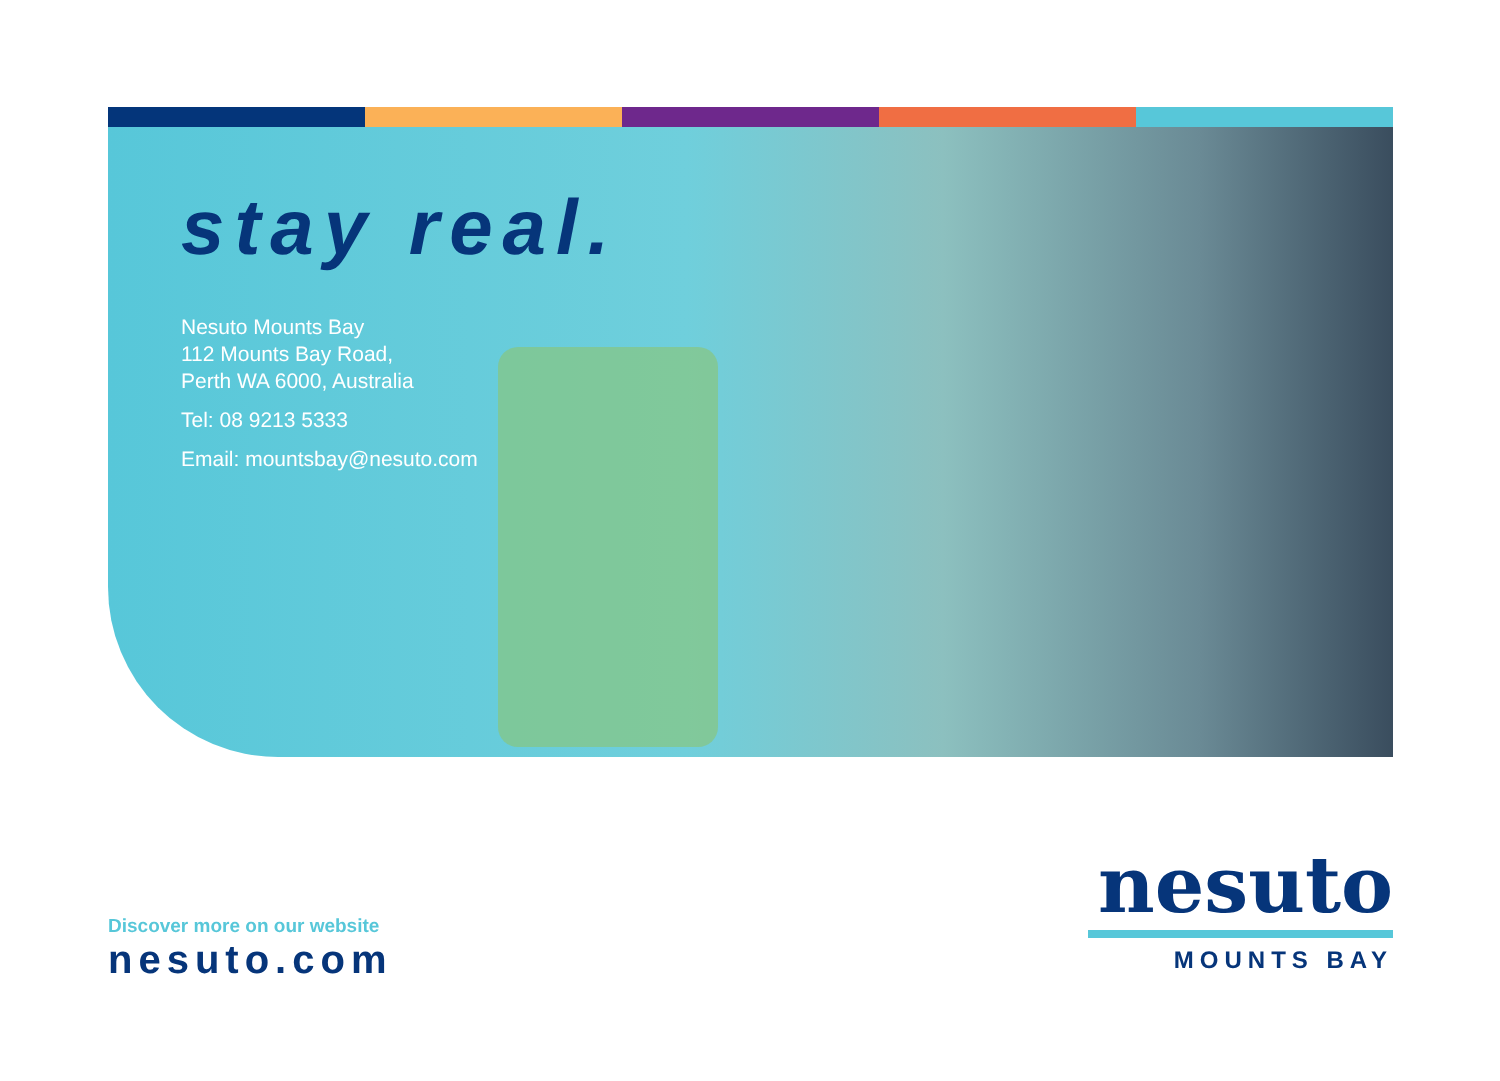stay real.
Nesuto Mounts Bay
112 Mounts Bay Road,
Perth WA 6000, Australia
Tel: 08 9213 5333
Email: mountsbay@nesuto.com
Discover more on our website
nesuto.com
nesuto
MOUNTS BAY